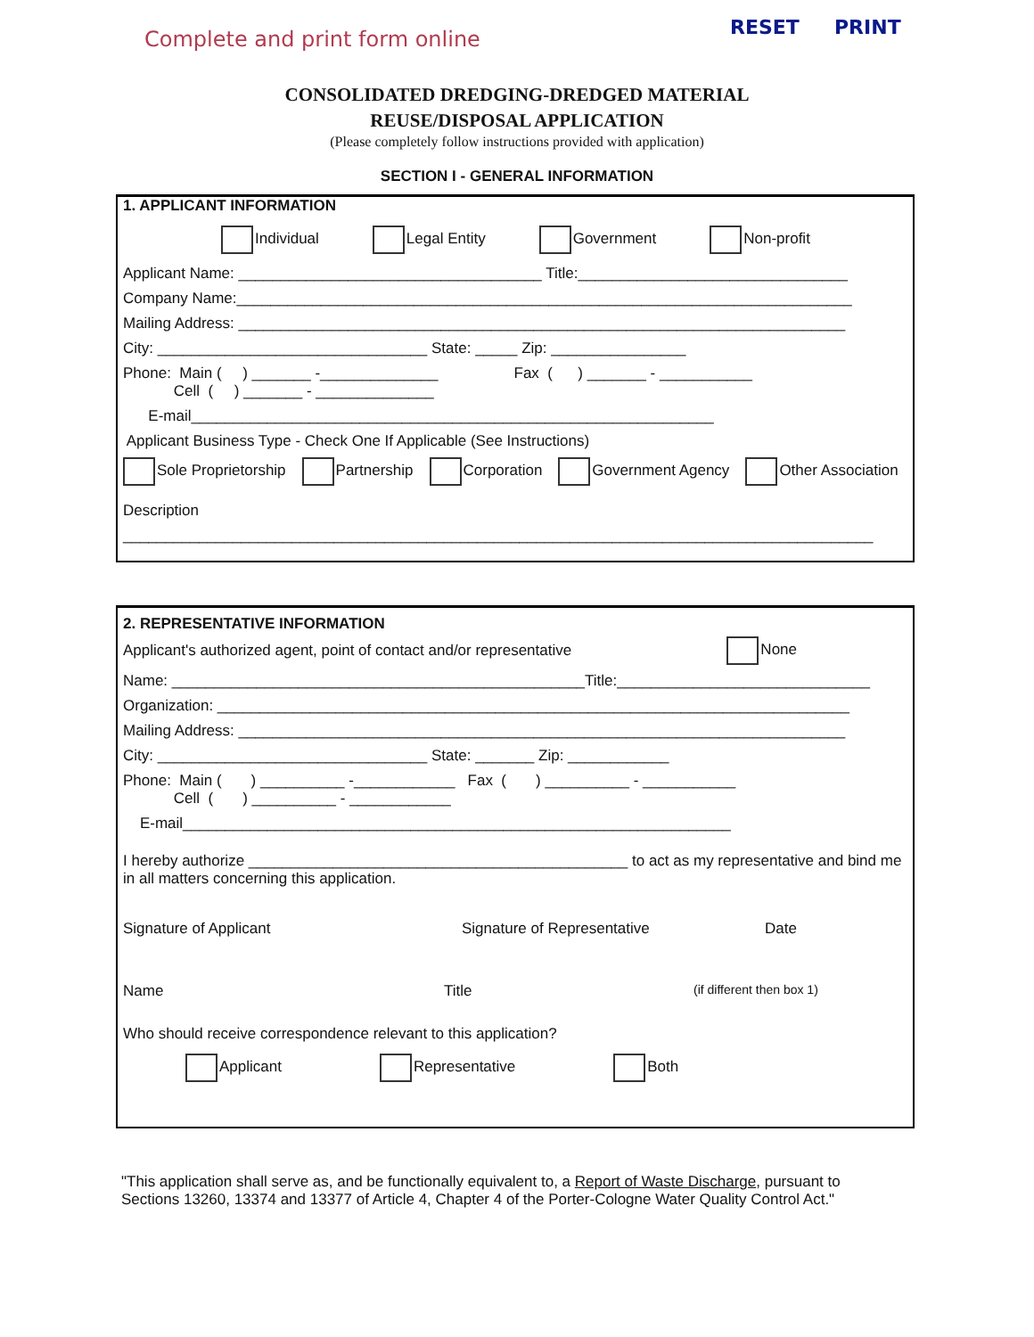Complete and print form online RESET PRINT
CONSOLIDATED DREDGING-DREDGED MATERIAL
REUSE/DISPOSAL APPLICATION
(Please completely follow instructions provided with application)
SECTION I - GENERAL INFORMATION
1. APPLICANT INFORMATION
Individual Legal Entity Government Non-profit
Applicant Name: ____________________________________ Title:________________________________
Company Name:_________________________________________________________________________
Mailing Address: ________________________________________________________________________
City: ________________________________ State: _____ Zip: ________________
Phone: Main ( ) _______ -______________ Fax ( ) _______ - ___________ Cell ( ) _______ - ______________
E-mail______________________________________________________________
Applicant Business Type - Check One If Applicable (See Instructions)
Sole Proprietorship Partnership Corporation Government Agency Other Association
Description
_________________________________________________________________________________________
2. REPRESENTATIVE INFORMATION
Applicant's authorized agent, point of contact and/or representative None
Name: _________________________________________________Title:______________________________
Organization: ___________________________________________________________________________
Mailing Address: ________________________________________________________________________
City: ________________________________ State: _______ Zip: ____________
Phone: Main ( ) __________ -____________ Fax ( ) __________ - ___________ Cell ( ) __________ - ____________
E-mail_________________________________________________________________
I hereby authorize _____________________________________________ to act as my representative and bind me in all matters concerning this application.
Signature of Applicant Signature of Representative Date
Name Title (if different then box 1)
Who should receive correspondence relevant to this application?
Applicant Representative Both
"This application shall serve as, and be functionally equivalent to, a Report of Waste Discharge, pursuant to Sections 13260, 13374 and 13377 of Article 4, Chapter 4 of the Porter-Cologne Water Quality Control Act."